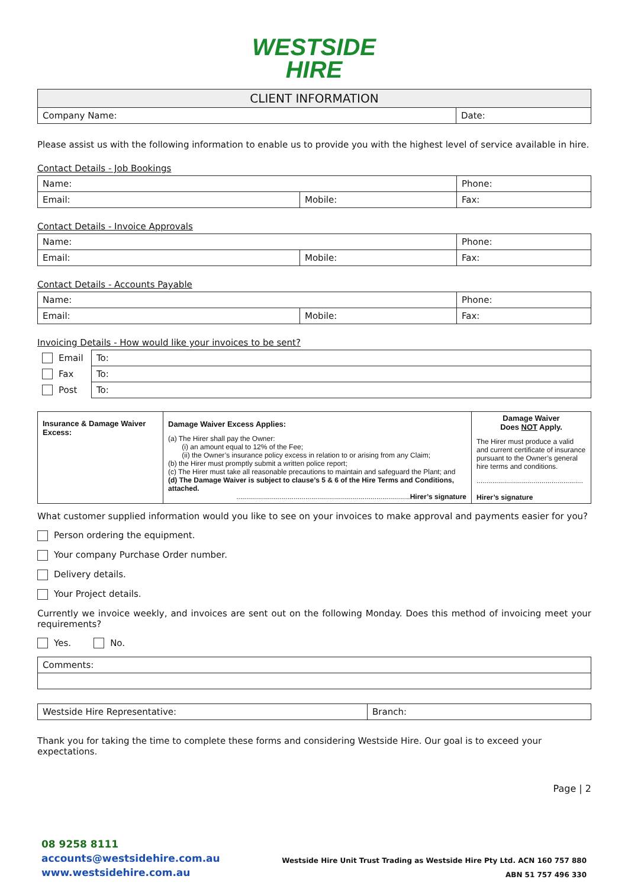WESTSIDE
HIRE
| CLIENT INFORMATION | |
| Company Name: | Date: |
Please assist us with the following information to enable us to provide you with the highest level of service available in hire.
Contact Details - Job Bookings
| Name: | | Phone: |
| Email: | Mobile: | Fax: |
Contact Details - Invoice Approvals
| Name: | | Phone: |
| Email: | Mobile: | Fax: |
Contact Details - Accounts Payable
| Name: | | Phone: |
| Email: | Mobile: | Fax: |
Invoicing Details - How would like your invoices to be sent?
| Email | To: |
| Fax | To: |
| Post | To: |
| Insurance & Damage Waiver Excess: | Damage Waiver Excess Applies: (a) The Hirer shall pay the Owner: (i) an amount equal to 12% of the Fee; (ii) the Owner’s insurance policy excess in relation to or arising from any Claim; (b) the Hirer must promptly submit a written police report; (c) The Hirer must take all reasonable precautions to maintain and safeguard the Plant; and (d) The Damage Waiver is subject to clause’s 5 & 6 of the Hire Terms and Conditions, attached. ........................................................................................ Hirer’s signature | Damage Waiver Does NOT Apply. The Hirer must produce a valid and current certificate of insurance pursuant to the Owner’s general hire terms and conditions. ...................................................... Hirer’s signature |
What customer supplied information would you like to see on your invoices to make approval and payments easier for you?
Person ordering the equipment.
Your company Purchase Order number.
Delivery details.
Your Project details.
Currently we invoice weekly, and invoices are sent out on the following Monday. Does this method of invoicing meet your requirements?
Yes. No.
| Comments: |
| Westside Hire Representative: | Branch: |
Thank you for taking the time to complete these forms and considering Westside Hire. Our goal is to exceed your expectations.
Page | 2
08 9258 8111
accounts@westsidehire.com.au
www.westsidehire.com.au
Westside Hire Unit Trust Trading as Westside Hire Pty Ltd. ACN 160 757 880
ABN 51 757 496 330